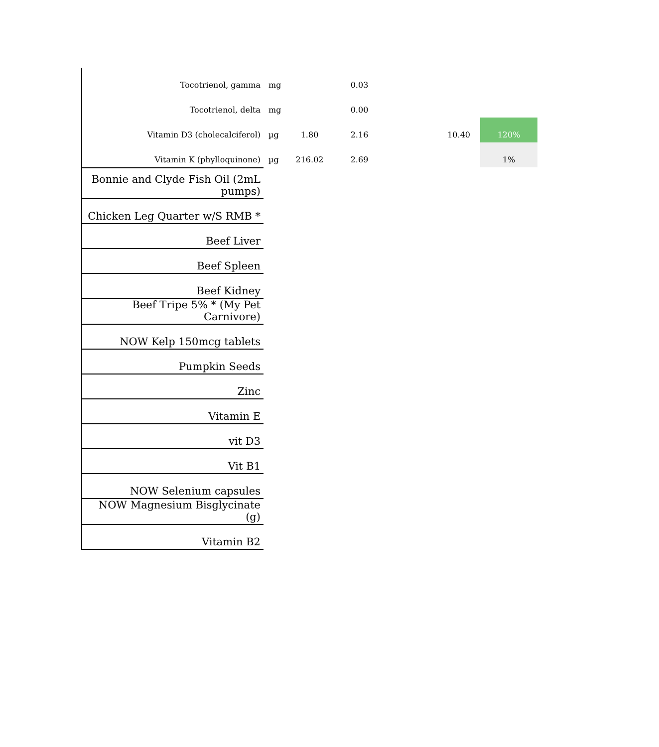| Tocotrienol, gamma | mg | | 0.03 | | | |
| Tocotrienol, delta | mg | | 0.00 | | | |
| Vitamin D3 (cholecalciferol) | µg | 1.80 | 2.16 | 10.40 | | 120% |
| Vitamin K (phylloquinone) | µg | 216.02 | 2.69 | | | 1% |
| Bonnie and Clyde Fish Oil (2mL pumps) |
| Chicken Leg Quarter w/S RMB * |
| Beef Liver |
| Beef Spleen |
| Beef Kidney |
| Beef Tripe 5% * (My Pet Carnivore) |
| NOW Kelp 150mcg tablets |
| Pumpkin Seeds |
| Zinc |
| Vitamin E |
| vit D3 |
| Vit B1 |
| NOW Selenium capsules |
| NOW Magnesium Bisglycinate (g) |
| Vitamin B2 |